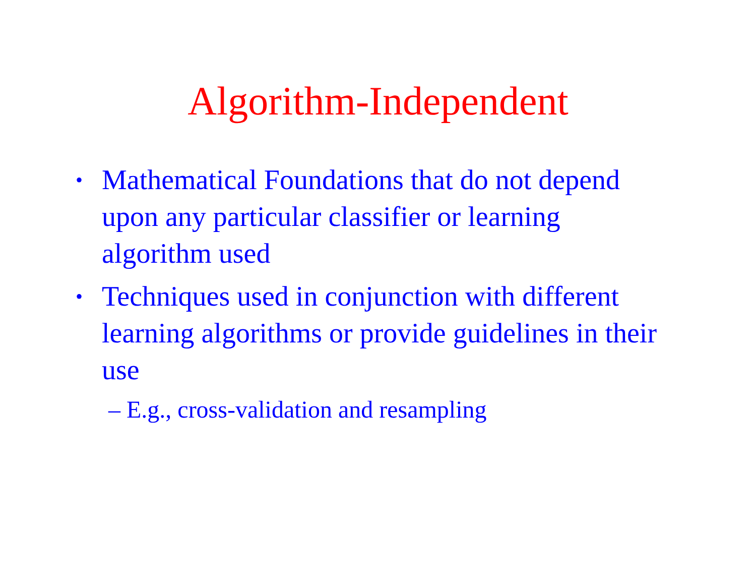Algorithm-Independent
• Mathematical Foundations that do not depend upon any particular classifier or learning algorithm used
• Techniques used in conjunction with different learning algorithms or provide guidelines in their use
– E.g., cross-validation and resampling